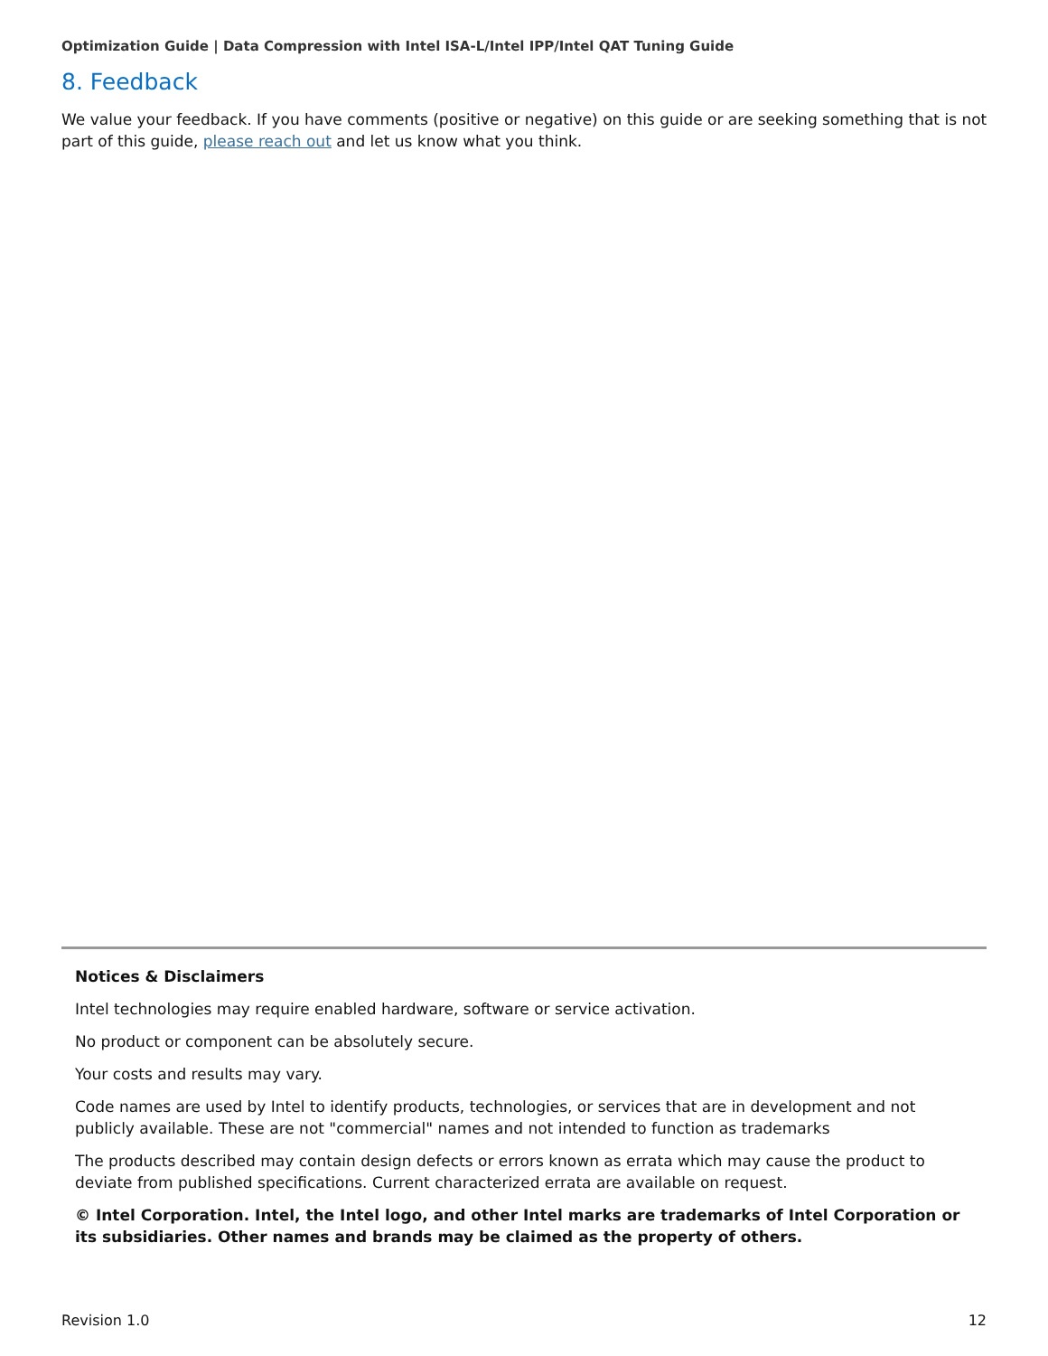Optimization Guide | Data Compression with Intel ISA-L/Intel IPP/Intel QAT Tuning Guide
8. Feedback
We value your feedback. If you have comments (positive or negative) on this guide or are seeking something that is not part of this guide, please reach out and let us know what you think.
Notices & Disclaimers
Intel technologies may require enabled hardware, software or service activation.
No product or component can be absolutely secure.
Your costs and results may vary.
Code names are used by Intel to identify products, technologies, or services that are in development and not publicly available. These are not "commercial" names and not intended to function as trademarks
The products described may contain design defects or errors known as errata which may cause the product to deviate from published specifications. Current characterized errata are available on request.
© Intel Corporation. Intel, the Intel logo, and other Intel marks are trademarks of Intel Corporation or its subsidiaries. Other names and brands may be claimed as the property of others.
Revision 1.0 12